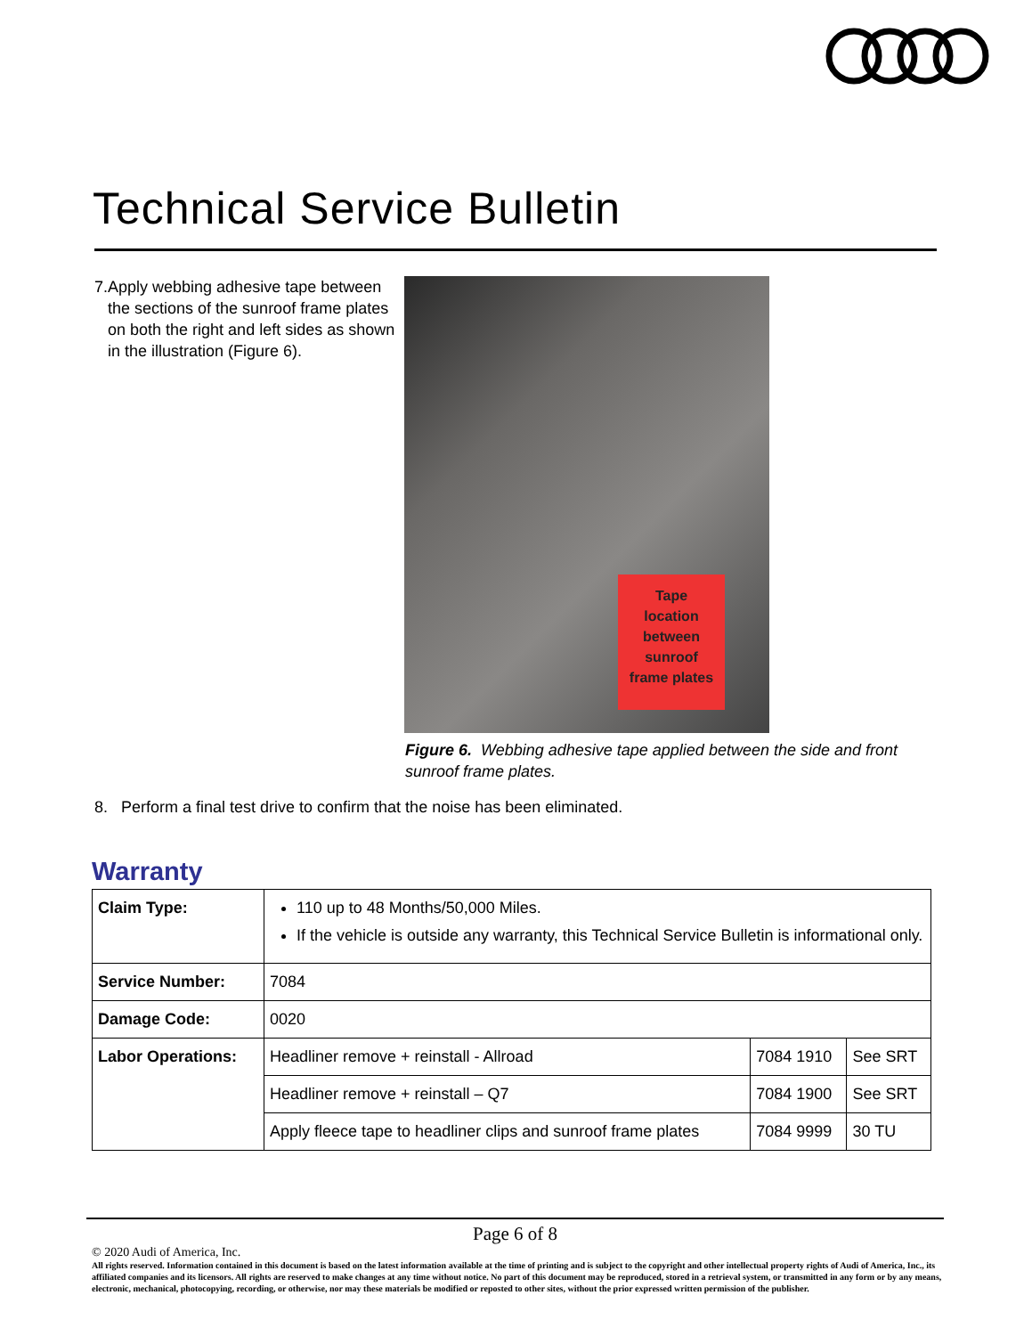Technical Service Bulletin
7. Apply webbing adhesive tape between the sections of the sunroof frame plates on both the right and left sides as shown in the illustration (Figure 6).
Tape
location
between
sunroof
frame plates
Figure 6. Webbing adhesive tape applied between the side and front sunroof frame plates.
8. Perform a final test drive to confirm that the noise has been eliminated.
Warranty
| Claim Type: | 110 up to 48 Months/50,000 Miles. If the vehicle is outside any warranty, this Technical Service Bulletin is informational only. | | |
| Service Number: | 7084 | | |
| Damage Code: | 0020 | | |
| Labor Operations: | Headliner remove + reinstall - Allroad | 7084 1910 | See SRT |
| | Headliner remove + reinstall – Q7 | 7084 1900 | See SRT |
| | Apply fleece tape to headliner clips and sunroof frame plates | 7084 9999 | 30 TU |
Page 6 of 8
© 2020 Audi of America, Inc.
All rights reserved. Information contained in this document is based on the latest information available at the time of printing and is subject to the copyright and other intellectual property rights of Audi of America, Inc., its affiliated companies and its licensors. All rights are reserved to make changes at any time without notice. No part of this document may be reproduced, stored in a retrieval system, or transmitted in any form or by any means, electronic, mechanical, photocopying, recording, or otherwise, nor may these materials be modified or reposted to other sites, without the prior expressed written permission of the publisher.